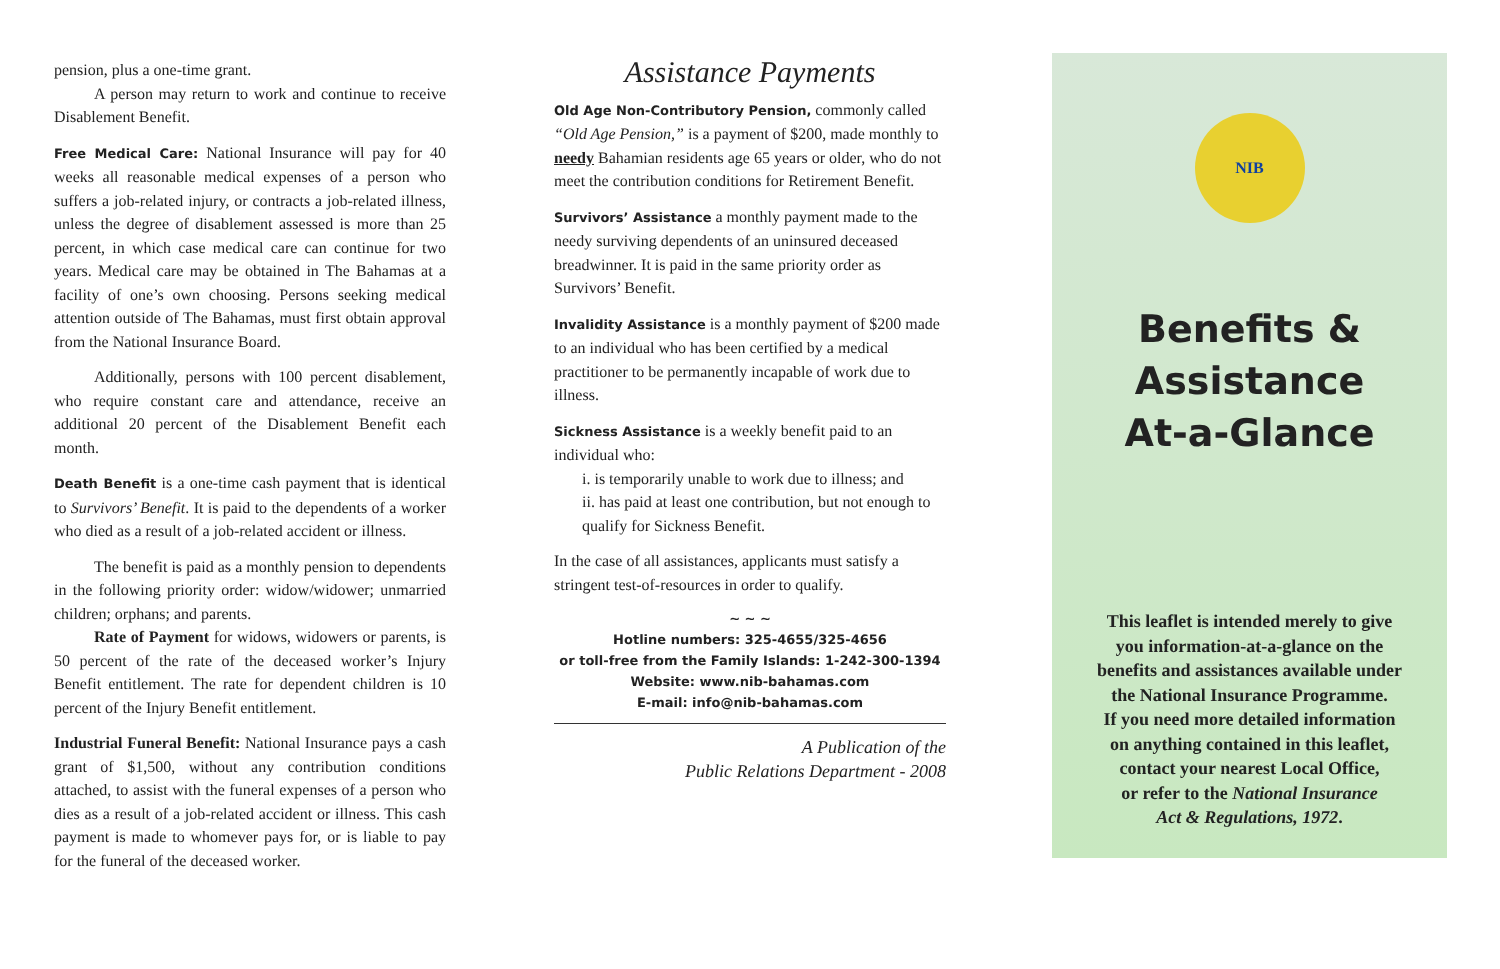pension, plus a one-time grant.
A person may return to work and continue to receive Disablement Benefit.
Free Medical Care: National Insurance will pay for 40 weeks all reasonable medical expenses of a person who suffers a job-related injury, or contracts a job-related illness, unless the degree of disablement assessed is more than 25 percent, in which case medical care can continue for two years. Medical care may be obtained in The Bahamas at a facility of one’s own choosing. Persons seeking medical attention outside of The Bahamas, must first obtain approval from the National Insurance Board.
Additionally, persons with 100 percent disablement, who require constant care and attendance, receive an additional 20 percent of the Disablement Benefit each month.
Death Benefit is a one-time cash payment that is identical to Survivors’ Benefit. It is paid to the dependents of a worker who died as a result of a job-related accident or illness.
The benefit is paid as a monthly pension to dependents in the following priority order: widow/widower; unmarried children; orphans; and parents.
Rate of Payment for widows, widowers or parents, is 50 percent of the rate of the deceased worker’s Injury Benefit entitlement. The rate for dependent children is 10 percent of the Injury Benefit entitlement.
Industrial Funeral Benefit: National Insurance pays a cash grant of $1,500, without any contribution conditions attached, to assist with the funeral expenses of a person who dies as a result of a job-related accident or illness. This cash payment is made to whomever pays for, or is liable to pay for the funeral of the deceased worker.
Assistance Payments
Old Age Non-Contributory Pension, commonly called “Old Age Pension,” is a payment of $200, made monthly to needy Bahamian residents age 65 years or older, who do not meet the contribution conditions for Retirement Benefit.
Survivors’ Assistance a monthly payment made to the needy surviving dependents of an uninsured deceased breadwinner. It is paid in the same priority order as Survivors’ Benefit.
Invalidity Assistance is a monthly payment of $200 made to an individual who has been certified by a medical practitioner to be permanently incapable of work due to illness.
Sickness Assistance is a weekly benefit paid to an individual who:
i. is temporarily unable to work due to illness; and
ii. has paid at least one contribution, but not enough to qualify for Sickness Benefit.
In the case of all assistances, applicants must satisfy a stringent test-of-resources in order to qualify.
~ ~ ~
Hotline numbers: 325-4655/325-4656
or toll-free from the Family Islands: 1-242-300-1394
Website: www.nib-bahamas.com
E-mail: info@nib-bahamas.com
A Publication of the
Public Relations Department - 2008
NIB
Benefits & Assistance
At-a-Glance
This leaflet is intended merely to give
you information-at-a-glance on the
benefits and assistances available under
the National Insurance Programme.
If you need more detailed information
on anything contained in this leaflet,
contact your nearest Local Office,
or refer to the National Insurance
Act & Regulations, 1972.